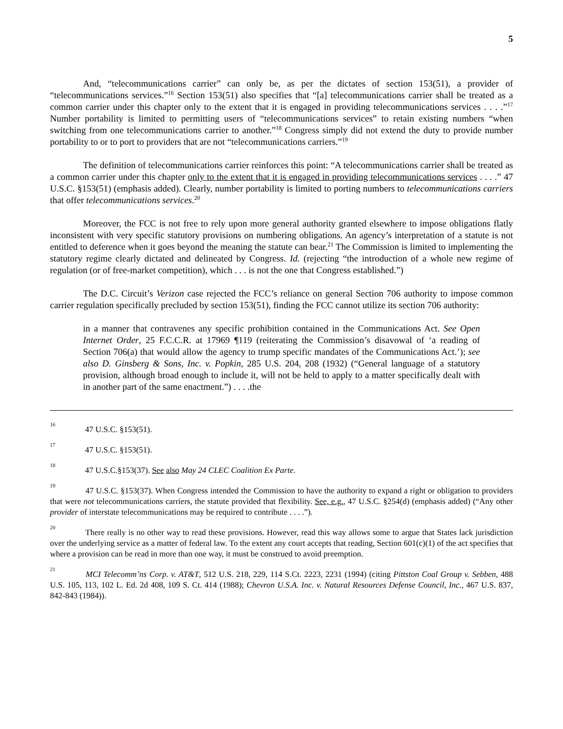5
And, “telecommunications carrier” can only be, as per the dictates of section 153(51), a provider of “telecommunications services.”<sup>16</sup> Section 153(51) also specifies that “[a] telecommunications carrier shall be treated as a common carrier under this chapter only to the extent that it is engaged in providing telecommunications services . . . .”<sup>17</sup> Number portability is limited to permitting users of “telecommunications services” to retain existing numbers “when switching from one telecommunications carrier to another.”<sup>18</sup> Congress simply did not extend the duty to provide number portability to or to port to providers that are not “telecommunications carriers.”<sup>19</sup>
The definition of telecommunications carrier reinforces this point: “A telecommunications carrier shall be treated as a common carrier under this chapter only to the extent that it is engaged in providing telecommunications services . . . .” 47 U.S.C. §153(51) (emphasis added). Clearly, number portability is limited to porting numbers to telecommunications carriers that offer telecommunications services.<sup>20</sup>
Moreover, the FCC is not free to rely upon more general authority granted elsewhere to impose obligations flatly inconsistent with very specific statutory provisions on numbering obligations. An agency’s interpretation of a statute is not entitled to deference when it goes beyond the meaning the statute can bear.<sup>21</sup> The Commission is limited to implementing the statutory regime clearly dictated and delineated by Congress. Id. (rejecting “the introduction of a whole new regime of regulation (or of free-market competition), which . . . is not the one that Congress established.”)
The D.C. Circuit’s Verizon case rejected the FCC’s reliance on general Section 706 authority to impose common carrier regulation specifically precluded by section 153(51), finding the FCC cannot utilize its section 706 authority:
in a manner that contravenes any specific prohibition contained in the Communications Act. See Open Internet Order, 25 F.C.C.R. at 17969 ¶119 (reiterating the Commission’s disavowal of ‘a reading of Section 706(a) that would allow the agency to trump specific mandates of the Communications Act.’); see also D. Ginsberg & Sons, Inc. v. Popkin, 285 U.S. 204, 208 (1932) (“General language of a statutory provision, although broad enough to include it, will not be held to apply to a matter specifically dealt with in another part of the same enactment.”) . . . .the
<sup>16</sup> 47 U.S.C. §153(51).
<sup>17</sup> 47 U.S.C. §153(51).
<sup>18</sup> 47 U.S.C.§153(37). See also May 24 CLEC Coalition Ex Parte.
<sup>19</sup> 47 U.S.C. §153(37). When Congress intended the Commission to have the authority to expand a right or obligation to providers that were not telecommunications carriers, the statute provided that flexibility. See, e.g., 47 U.S.C. §254(d) (emphasis added) (“Any other provider of interstate telecommunications may be required to contribute . . . .”).
<sup>20</sup> There really is no other way to read these provisions. However, read this way allows some to argue that States lack jurisdiction over the underlying service as a matter of federal law. To the extent any court accepts that reading, Section 601(c)(1) of the act specifies that where a provision can be read in more than one way, it must be construed to avoid preemption.
<sup>21</sup> MCI Telecomm’ns Corp. v. AT&T, 512 U.S. 218, 229, 114 S.Ct. 2223, 2231 (1994) (citing Pittston Coal Group v. Sebben, 488 U.S. 105, 113, 102 L. Ed. 2d 408, 109 S. Ct. 414 (1988); Chevron U.S.A. Inc. v. Natural Resources Defense Council, Inc., 467 U.S. 837, 842-843 (1984)).